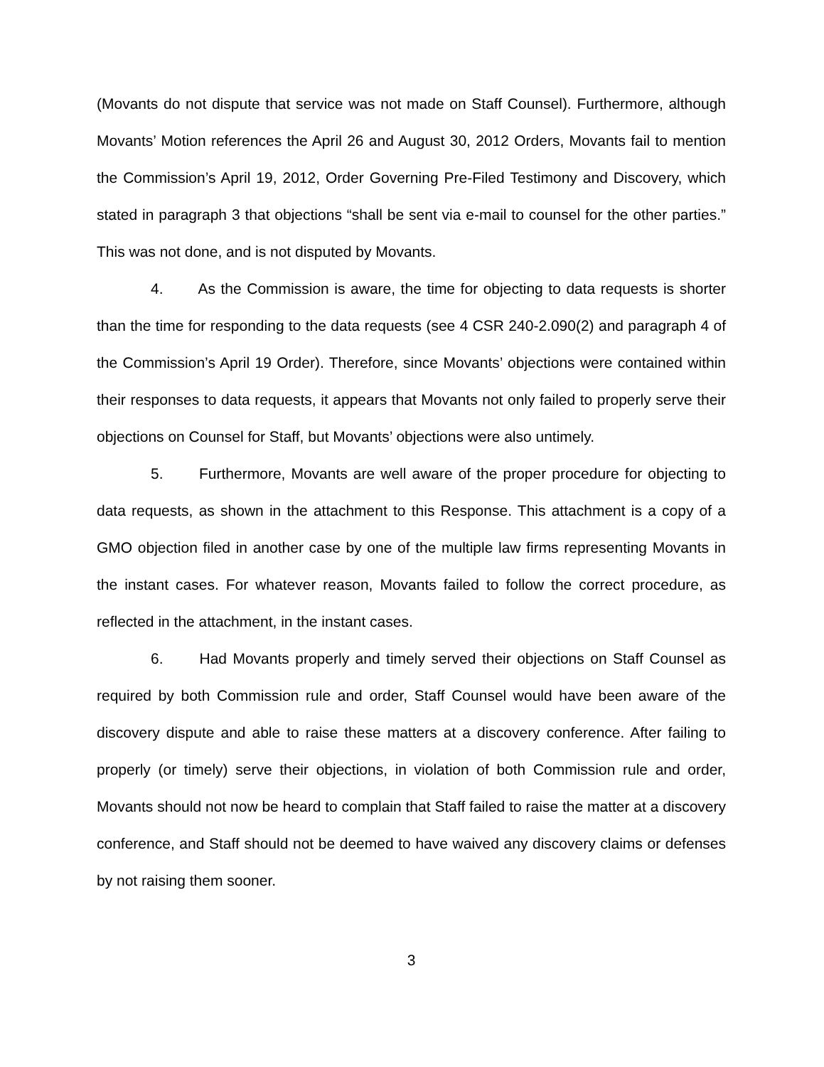(Movants do not dispute that service was not made on Staff Counsel). Furthermore, although Movants’ Motion references the April 26 and August 30, 2012 Orders, Movants fail to mention the Commission’s April 19, 2012, Order Governing Pre-Filed Testimony and Discovery, which stated in paragraph 3 that objections “shall be sent via e-mail to counsel for the other parties.” This was not done, and is not disputed by Movants.
4. As the Commission is aware, the time for objecting to data requests is shorter than the time for responding to the data requests (see 4 CSR 240-2.090(2) and paragraph 4 of the Commission’s April 19 Order). Therefore, since Movants’ objections were contained within their responses to data requests, it appears that Movants not only failed to properly serve their objections on Counsel for Staff, but Movants’ objections were also untimely.
5. Furthermore, Movants are well aware of the proper procedure for objecting to data requests, as shown in the attachment to this Response. This attachment is a copy of a GMO objection filed in another case by one of the multiple law firms representing Movants in the instant cases. For whatever reason, Movants failed to follow the correct procedure, as reflected in the attachment, in the instant cases.
6. Had Movants properly and timely served their objections on Staff Counsel as required by both Commission rule and order, Staff Counsel would have been aware of the discovery dispute and able to raise these matters at a discovery conference. After failing to properly (or timely) serve their objections, in violation of both Commission rule and order, Movants should not now be heard to complain that Staff failed to raise the matter at a discovery conference, and Staff should not be deemed to have waived any discovery claims or defenses by not raising them sooner.
3